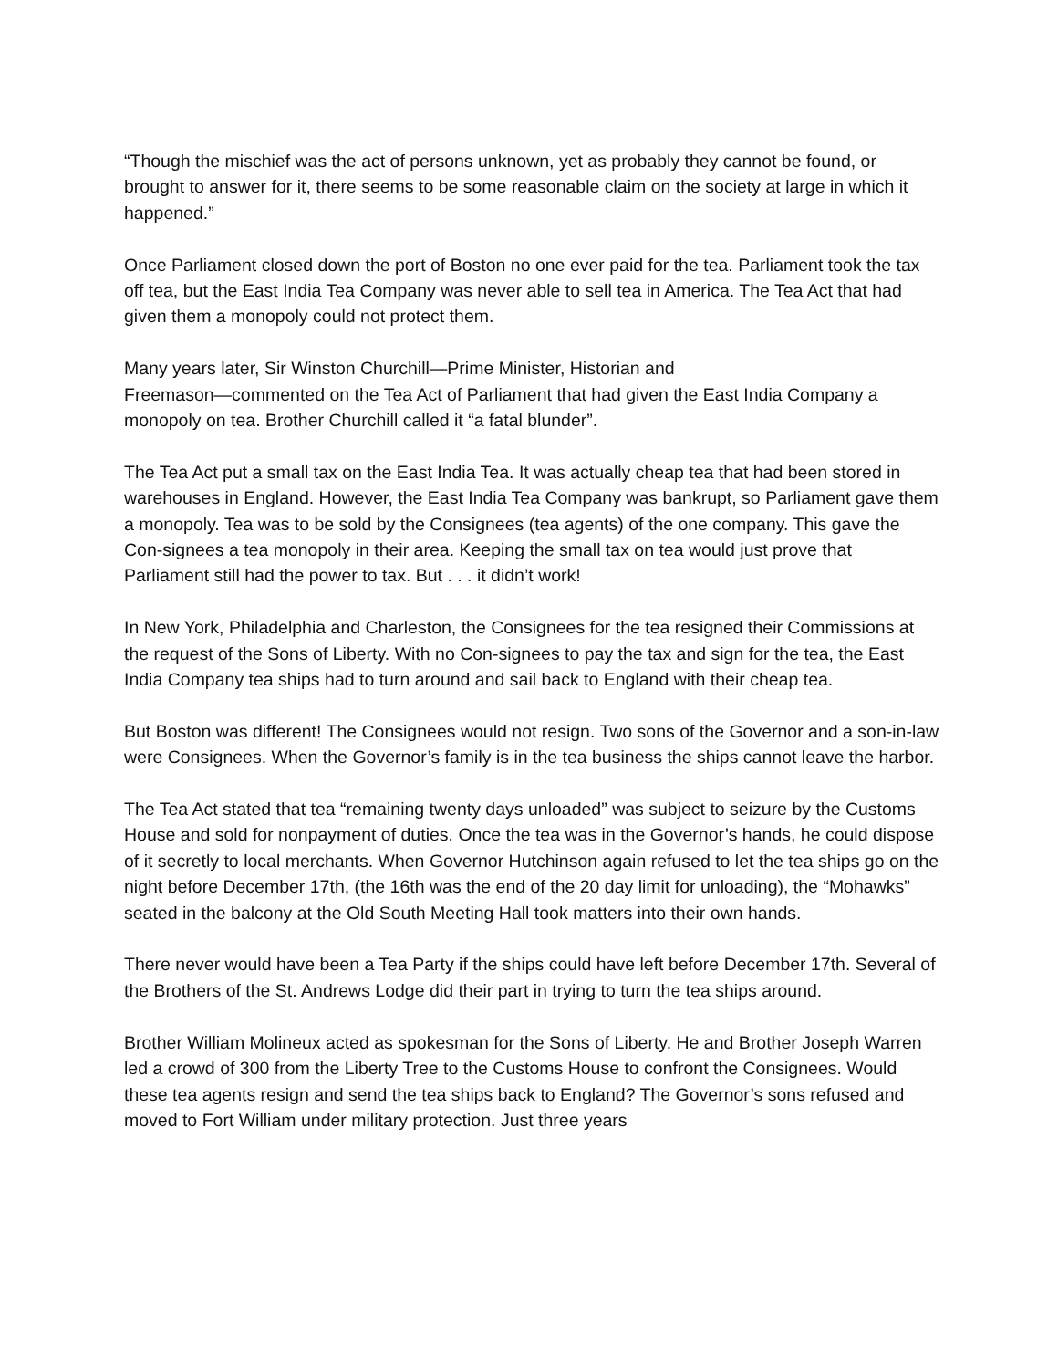“Though the mischief was the act of persons unknown, yet as probably they cannot be found, or brought to answer for it, there seems to be some reasonable claim on the society at large in which it happened.”
Once Parliament closed down the port of Boston no one ever paid for the tea. Parliament took the tax off tea, but the East India Tea Company was never able to sell tea in America. The Tea Act that had given them a monopoly could not protect them.
Many years later, Sir Winston Churchill—Prime Minister, Historian and
Freemason—commented on the Tea Act of Parliament that had given the East India Company a monopoly on tea. Brother Churchill called it “a fatal blunder”.
The Tea Act put a small tax on the East India Tea. It was actually cheap tea that had been stored in warehouses in England. However, the East India Tea Company was bankrupt, so Parliament gave them a monopoly. Tea was to be sold by the Consignees (tea agents) of the one company. This gave the Con-signees a tea monopoly in their area. Keeping the small tax on tea would just prove that Parliament still had the power to tax. But . . . it didn’t work!
In New York, Philadelphia and Charleston, the Consignees for the tea resigned their Commissions at the request of the Sons of Liberty. With no Con-signees to pay the tax and sign for the tea, the East India Company tea ships had to turn around and sail back to England with their cheap tea.
But Boston was different! The Consignees would not resign. Two sons of the Governor and a son-in-law were Consignees. When the Governor’s family is in the tea business the ships cannot leave the harbor.
The Tea Act stated that tea “remaining twenty days unloaded” was subject to seizure by the Customs House and sold for nonpayment of duties. Once the tea was in the Governor’s hands, he could dispose of it secretly to local merchants. When Governor Hutchinson again refused to let the tea ships go on the night before December 17th, (the 16th was the end of the 20 day limit for unloading), the “Mohawks” seated in the balcony at the Old South Meeting Hall took matters into their own hands.
There never would have been a Tea Party if the ships could have left before December 17th. Several of the Brothers of the St. Andrews Lodge did their part in trying to turn the tea ships around.
Brother William Molineux acted as spokesman for the Sons of Liberty. He and Brother Joseph Warren led a crowd of 300 from the Liberty Tree to the Customs House to confront the Consignees. Would these tea agents resign and send the tea ships back to England? The Governor’s sons refused and moved to Fort William under military protection. Just three years